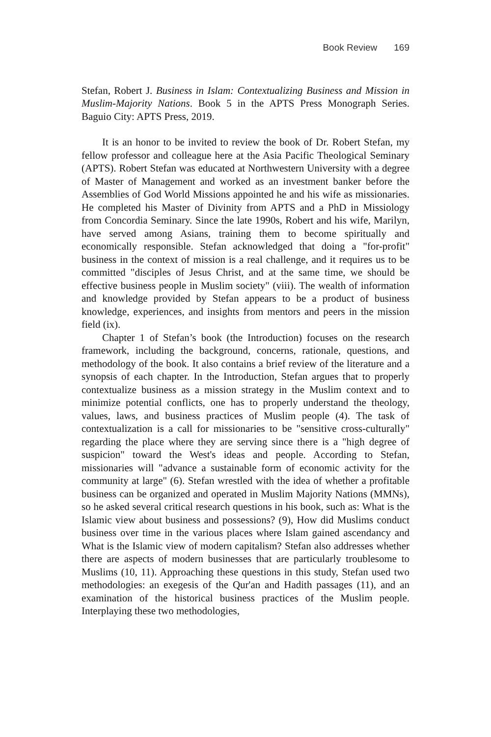Book Review 169
Stefan, Robert J. Business in Islam: Contextualizing Business and Mission in Muslim-Majority Nations. Book 5 in the APTS Press Monograph Series. Baguio City: APTS Press, 2019.
It is an honor to be invited to review the book of Dr. Robert Stefan, my fellow professor and colleague here at the Asia Pacific Theological Seminary (APTS). Robert Stefan was educated at Northwestern University with a degree of Master of Management and worked as an investment banker before the Assemblies of God World Missions appointed he and his wife as missionaries. He completed his Master of Divinity from APTS and a PhD in Missiology from Concordia Seminary. Since the late 1990s, Robert and his wife, Marilyn, have served among Asians, training them to become spiritually and economically responsible. Stefan acknowledged that doing a "for-profit" business in the context of mission is a real challenge, and it requires us to be committed "disciples of Jesus Christ, and at the same time, we should be effective business people in Muslim society" (viii). The wealth of information and knowledge provided by Stefan appears to be a product of business knowledge, experiences, and insights from mentors and peers in the mission field (ix).
Chapter 1 of Stefan’s book (the Introduction) focuses on the research framework, including the background, concerns, rationale, questions, and methodology of the book. It also contains a brief review of the literature and a synopsis of each chapter. In the Introduction, Stefan argues that to properly contextualize business as a mission strategy in the Muslim context and to minimize potential conflicts, one has to properly understand the theology, values, laws, and business practices of Muslim people (4). The task of contextualization is a call for missionaries to be "sensitive cross-culturally" regarding the place where they are serving since there is a "high degree of suspicion" toward the West's ideas and people. According to Stefan, missionaries will "advance a sustainable form of economic activity for the community at large" (6). Stefan wrestled with the idea of whether a profitable business can be organized and operated in Muslim Majority Nations (MMNs), so he asked several critical research questions in his book, such as: What is the Islamic view about business and possessions? (9), How did Muslims conduct business over time in the various places where Islam gained ascendancy and What is the Islamic view of modern capitalism? Stefan also addresses whether there are aspects of modern businesses that are particularly troublesome to Muslims (10, 11). Approaching these questions in this study, Stefan used two methodologies: an exegesis of the Qur'an and Hadith passages (11), and an examination of the historical business practices of the Muslim people. Interplaying these two methodologies,